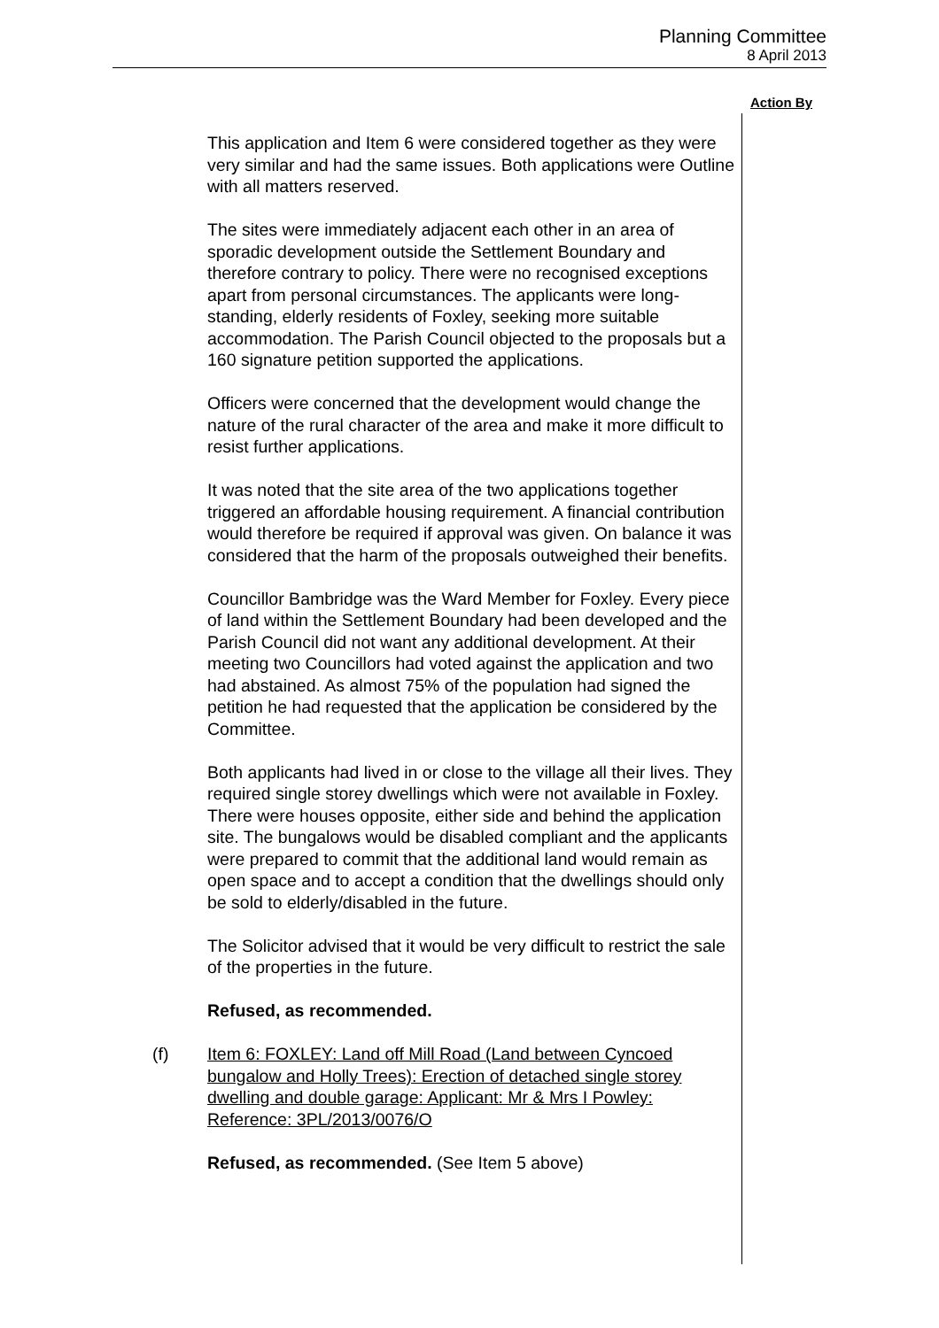Planning Committee
8 April 2013
Action By
This application and Item 6 were considered together as they were very similar and had the same issues. Both applications were Outline with all matters reserved.
The sites were immediately adjacent each other in an area of sporadic development outside the Settlement Boundary and therefore contrary to policy. There were no recognised exceptions apart from personal circumstances. The applicants were long-standing, elderly residents of Foxley, seeking more suitable accommodation. The Parish Council objected to the proposals but a 160 signature petition supported the applications.
Officers were concerned that the development would change the nature of the rural character of the area and make it more difficult to resist further applications.
It was noted that the site area of the two applications together triggered an affordable housing requirement. A financial contribution would therefore be required if approval was given. On balance it was considered that the harm of the proposals outweighed their benefits.
Councillor Bambridge was the Ward Member for Foxley. Every piece of land within the Settlement Boundary had been developed and the Parish Council did not want any additional development. At their meeting two Councillors had voted against the application and two had abstained. As almost 75% of the population had signed the petition he had requested that the application be considered by the Committee.
Both applicants had lived in or close to the village all their lives. They required single storey dwellings which were not available in Foxley. There were houses opposite, either side and behind the application site. The bungalows would be disabled compliant and the applicants were prepared to commit that the additional land would remain as open space and to accept a condition that the dwellings should only be sold to elderly/disabled in the future.
The Solicitor advised that it would be very difficult to restrict the sale of the properties in the future.
Refused, as recommended.
(f) Item 6: FOXLEY: Land off Mill Road (Land between Cyncoed bungalow and Holly Trees): Erection of detached single storey dwelling and double garage: Applicant: Mr & Mrs I Powley: Reference: 3PL/2013/0076/O
Refused, as recommended. (See Item 5 above)